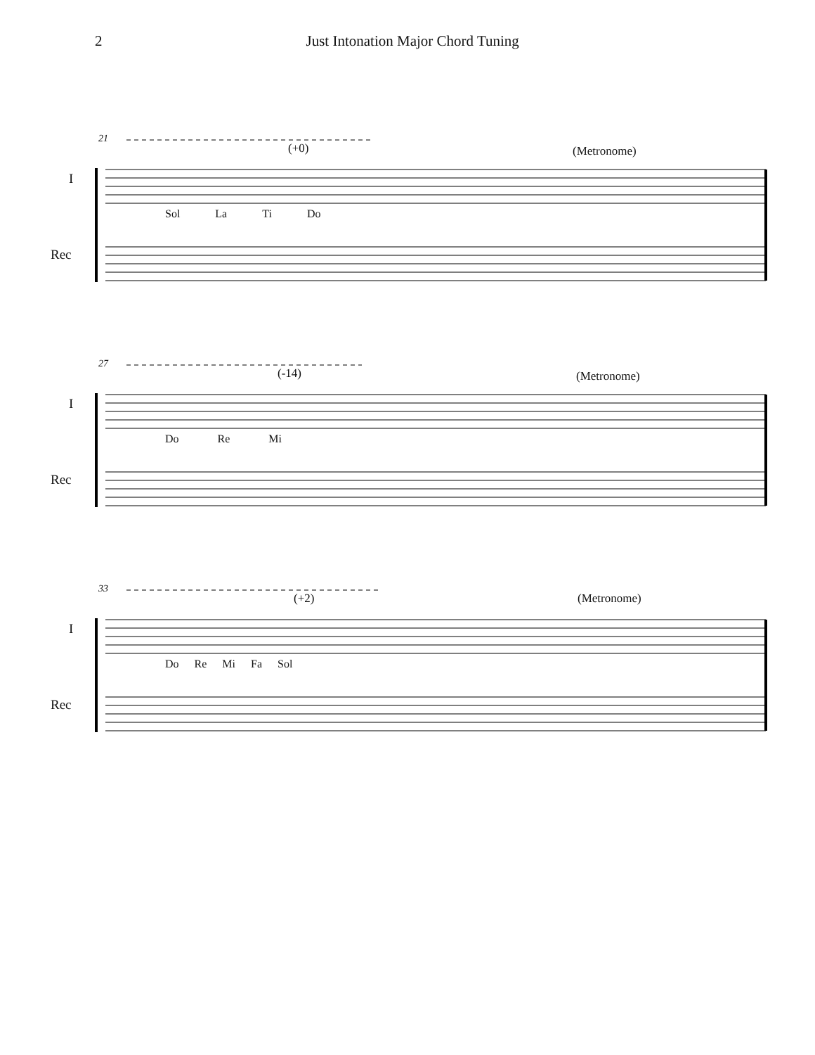2 Just Intonation Major Chord Tuning
21
(+0) (Metronome)
I
Sol La Ti Do
Rec
27
(-14) (Metronome)
I
Do Re Mi
Rec
33
(+2) (Metronome)
I
Do Re Mi Fa Sol
Rec